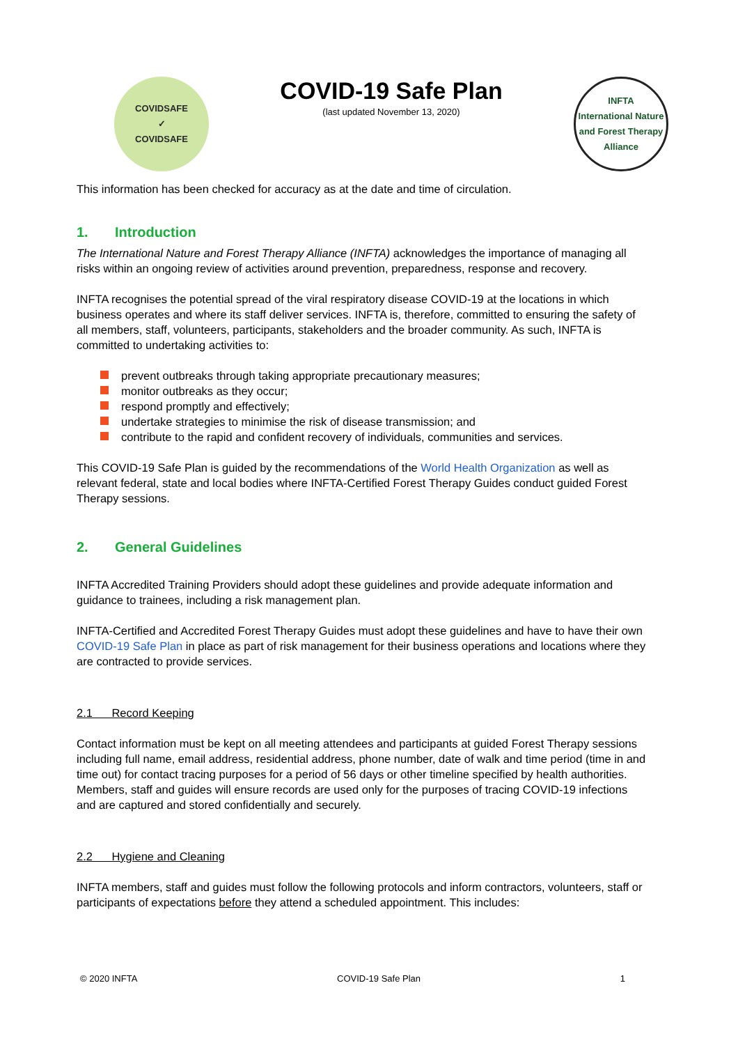COVIDSAFE
✓
COVIDSAFE
COVID-19 Safe Plan
(last updated November 13, 2020)
INFTA
International Nature and Forest Therapy Alliance
This information has been checked for accuracy as at the date and time of circulation.
1. Introduction
The International Nature and Forest Therapy Alliance (INFTA) acknowledges the importance of managing all risks within an ongoing review of activities around prevention, preparedness, response and recovery.
INFTA recognises the potential spread of the viral respiratory disease COVID-19 at the locations in which business operates and where its staff deliver services. INFTA is, therefore, committed to ensuring the safety of all members, staff, volunteers, participants, stakeholders and the broader community. As such, INFTA is committed to undertaking activities to:
prevent outbreaks through taking appropriate precautionary measures;
monitor outbreaks as they occur;
respond promptly and effectively;
undertake strategies to minimise the risk of disease transmission; and
contribute to the rapid and confident recovery of individuals, communities and services.
This COVID-19 Safe Plan is guided by the recommendations of the World Health Organization as well as relevant federal, state and local bodies where INFTA-Certified Forest Therapy Guides conduct guided Forest Therapy sessions.
2. General Guidelines
INFTA Accredited Training Providers should adopt these guidelines and provide adequate information and guidance to trainees, including a risk management plan.
INFTA-Certified and Accredited Forest Therapy Guides must adopt these guidelines and have to have their own COVID-19 Safe Plan in place as part of risk management for their business operations and locations where they are contracted to provide services.
2.1 Record Keeping
Contact information must be kept on all meeting attendees and participants at guided Forest Therapy sessions including full name, email address, residential address, phone number, date of walk and time period (time in and time out) for contact tracing purposes for a period of 56 days or other timeline specified by health authorities. Members, staff and guides will ensure records are used only for the purposes of tracing COVID-19 infections and are captured and stored confidentially and securely.
2.2 Hygiene and Cleaning
INFTA members, staff and guides must follow the following protocols and inform contractors, volunteers, staff or participants of expectations before they attend a scheduled appointment. This includes:
© 2020 INFTA COVID-19 Safe Plan 1